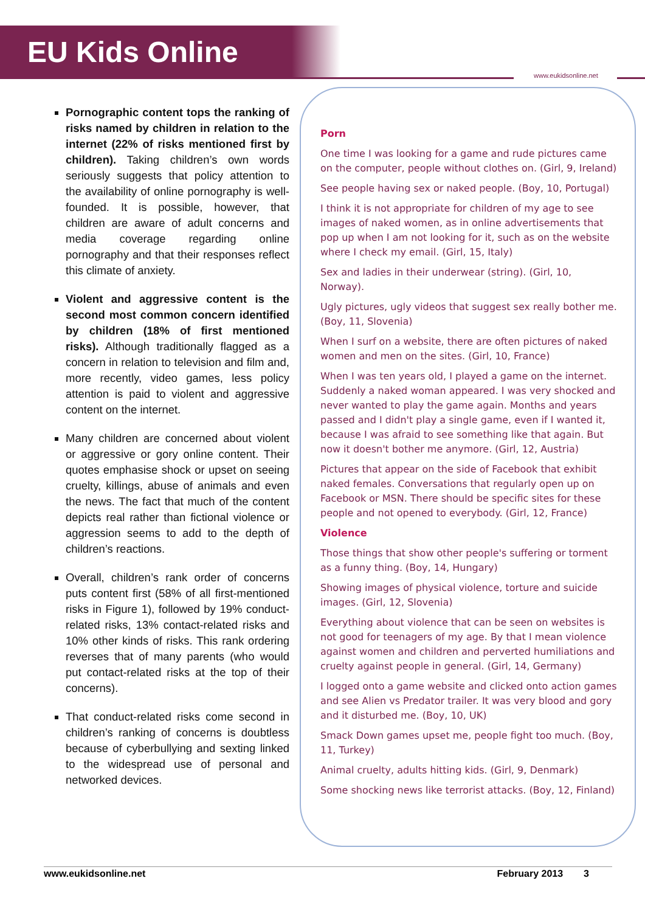EU Kids Online
www.eukidsonline.net
Pornographic content tops the ranking of risks named by children in relation to the internet (22% of risks mentioned first by children). Taking children’s own words seriously suggests that policy attention to the availability of online pornography is well-founded. It is possible, however, that children are aware of adult concerns and media coverage regarding online pornography and that their responses reflect this climate of anxiety.
Violent and aggressive content is the second most common concern identified by children (18% of first mentioned risks). Although traditionally flagged as a concern in relation to television and film and, more recently, video games, less policy attention is paid to violent and aggressive content on the internet.
Many children are concerned about violent or aggressive or gory online content. Their quotes emphasise shock or upset on seeing cruelty, killings, abuse of animals and even the news. The fact that much of the content depicts real rather than fictional violence or aggression seems to add to the depth of children’s reactions.
Overall, children’s rank order of concerns puts content first (58% of all first-mentioned risks in Figure 1), followed by 19% conduct-related risks, 13% contact-related risks and 10% other kinds of risks. This rank ordering reverses that of many parents (who would put contact-related risks at the top of their concerns).
That conduct-related risks come second in children’s ranking of concerns is doubtless because of cyberbullying and sexting linked to the widespread use of personal and networked devices.
Porn
One time I was looking for a game and rude pictures came on the computer, people without clothes on. (Girl, 9, Ireland)
See people having sex or naked people. (Boy, 10, Portugal)
I think it is not appropriate for children of my age to see images of naked women, as in online advertisements that pop up when I am not looking for it, such as on the website where I check my email. (Girl, 15, Italy)
Sex and ladies in their underwear (string). (Girl, 10, Norway).
Ugly pictures, ugly videos that suggest sex really bother me. (Boy, 11, Slovenia)
When I surf on a website, there are often pictures of naked women and men on the sites. (Girl, 10, France)
When I was ten years old, I played a game on the internet. Suddenly a naked woman appeared. I was very shocked and never wanted to play the game again. Months and years passed and I didn't play a single game, even if I wanted it, because I was afraid to see something like that again. But now it doesn't bother me anymore. (Girl, 12, Austria)
Pictures that appear on the side of Facebook that exhibit naked females. Conversations that regularly open up on Facebook or MSN. There should be specific sites for these people and not opened to everybody. (Girl, 12, France)
Violence
Those things that show other people's suffering or torment as a funny thing. (Boy, 14, Hungary)
Showing images of physical violence, torture and suicide images. (Girl, 12, Slovenia)
Everything about violence that can be seen on websites is not good for teenagers of my age. By that I mean violence against women and children and perverted humiliations and cruelty against people in general. (Girl, 14, Germany)
I logged onto a game website and clicked onto action games and see Alien vs Predator trailer. It was very blood and gory and it disturbed me. (Boy, 10, UK)
Smack Down games upset me, people fight too much. (Boy, 11, Turkey)
Animal cruelty, adults hitting kids. (Girl, 9, Denmark)
Some shocking news like terrorist attacks. (Boy, 12, Finland)
www.eukidsonline.net February 2013 3